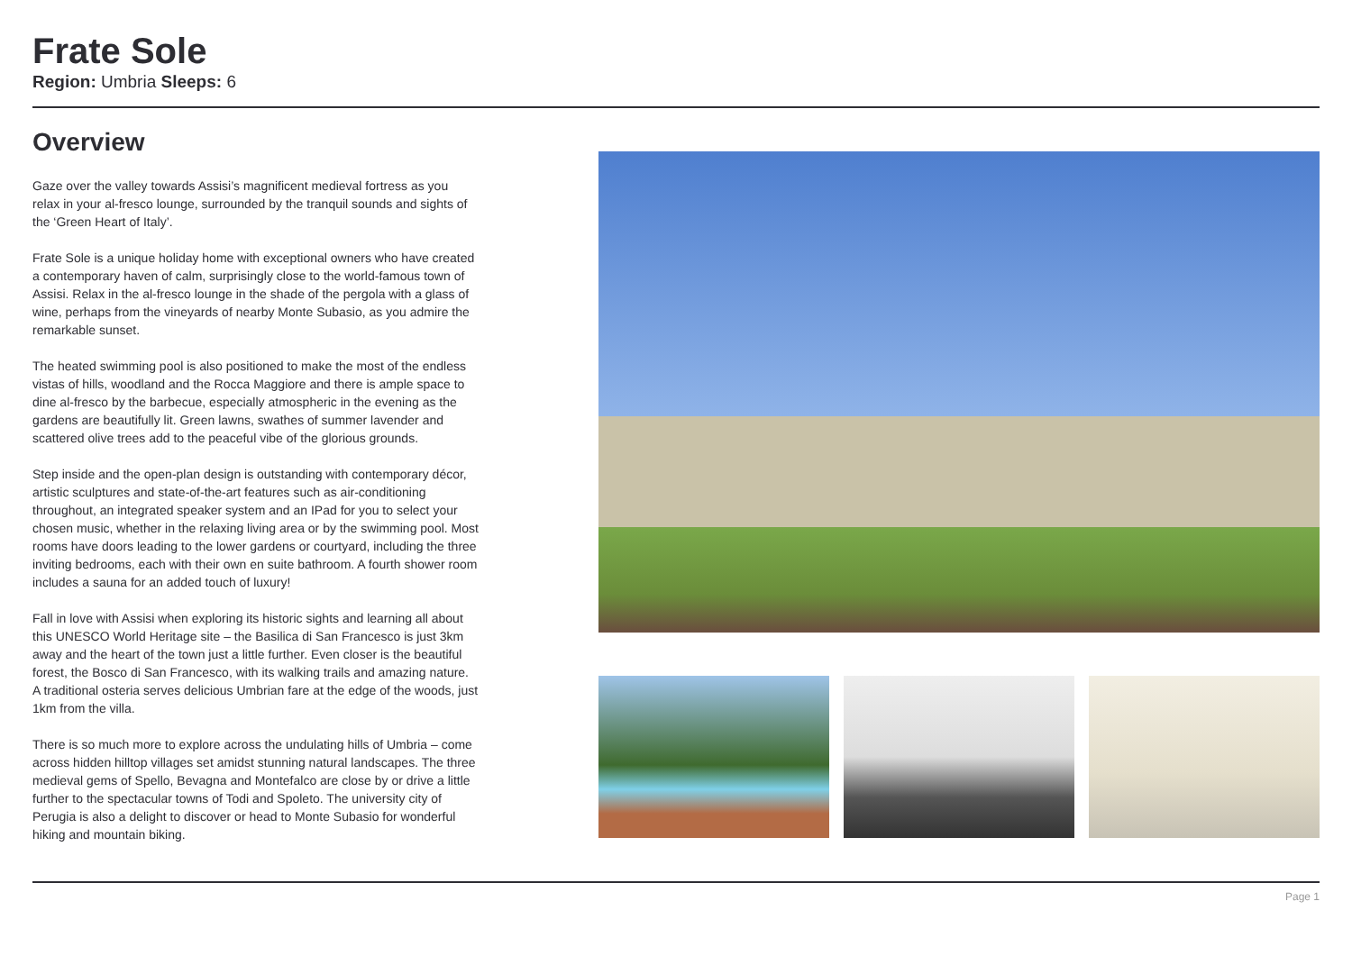Frate Sole
Region: Umbria Sleeps: 6
Overview
Gaze over the valley towards Assisi’s magnificent medieval fortress as you relax in your al-fresco lounge, surrounded by the tranquil sounds and sights of the ‘Green Heart of Italy’.
Frate Sole is a unique holiday home with exceptional owners who have created a contemporary haven of calm, surprisingly close to the world-famous town of Assisi. Relax in the al-fresco lounge in the shade of the pergola with a glass of wine, perhaps from the vineyards of nearby Monte Subasio, as you admire the remarkable sunset.
The heated swimming pool is also positioned to make the most of the endless vistas of hills, woodland and the Rocca Maggiore and there is ample space to dine al-fresco by the barbecue, especially atmospheric in the evening as the gardens are beautifully lit. Green lawns, swathes of summer lavender and scattered olive trees add to the peaceful vibe of the glorious grounds.
Step inside and the open-plan design is outstanding with contemporary décor, artistic sculptures and state-of-the-art features such as air-conditioning throughout, an integrated speaker system and an IPad for you to select your chosen music, whether in the relaxing living area or by the swimming pool. Most rooms have doors leading to the lower gardens or courtyard, including the three inviting bedrooms, each with their own en suite bathroom. A fourth shower room includes a sauna for an added touch of luxury!
Fall in love with Assisi when exploring its historic sights and learning all about this UNESCO World Heritage site – the Basilica di San Francesco is just 3km away and the heart of the town just a little further. Even closer is the beautiful forest, the Bosco di San Francesco, with its walking trails and amazing nature. A traditional osteria serves delicious Umbrian fare at the edge of the woods, just 1km from the villa.
There is so much more to explore across the undulating hills of Umbria – come across hidden hilltop villages set amidst stunning natural landscapes. The three medieval gems of Spello, Bevagna and Montefalco are close by or drive a little further to the spectacular towns of Todi and Spoleto. The university city of Perugia is also a delight to discover or head to Monte Subasio for wonderful hiking and mountain biking.
Page 1